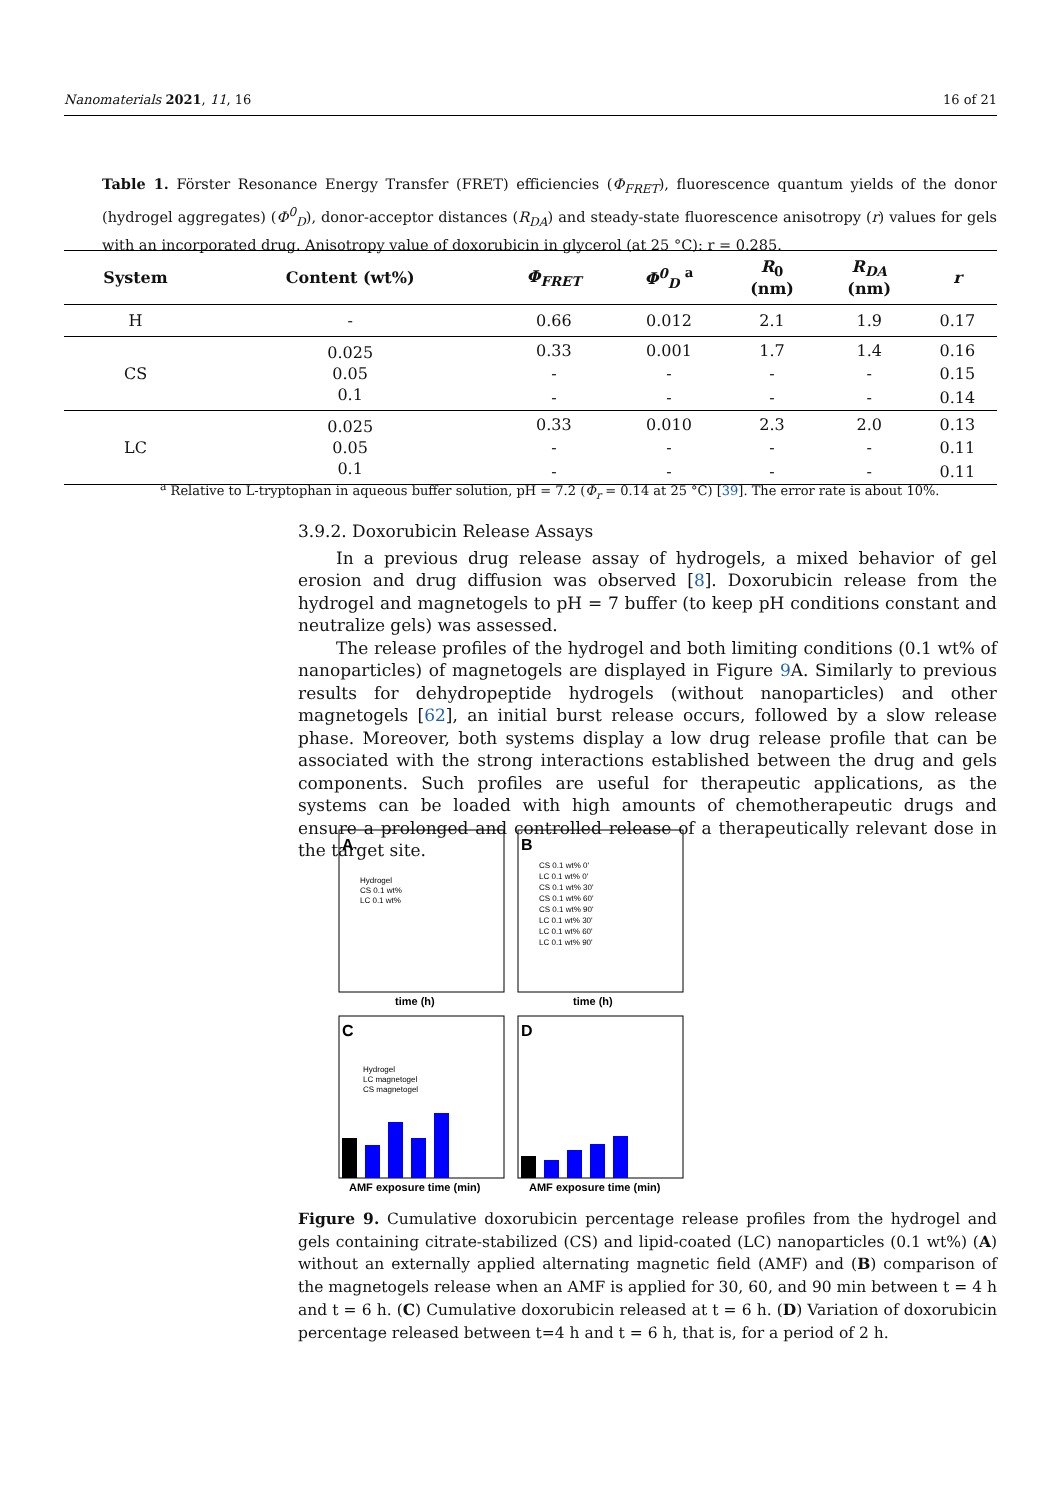Nanomaterials 2021, 11, 16 16 of 21
Table 1. Förster Resonance Energy Transfer (FRET) efficiencies (Φ<sub>FRET</sub>), fluorescence quantum yields of the donor (hydrogel aggregates) (Φ<sup>0</sup><sub>D</sub>), donor-acceptor distances (R<sub>DA</sub>) and steady-state fluorescence anisotropy (r) values for gels with an incorporated drug. Anisotropy value of doxorubicin in glycerol (at 25 °C): r = 0.285.
| System | Content (wt%) | Φ<sub>FRET</sub> | Φ<sup>0</sup><sub>D</sub> <sup>a</sup> | R<sub>0</sub> (nm) | R<sub>DA</sub> (nm) | r |
| --- | --- | --- | --- | --- | --- | --- |
| H | - | 0.66 | 0.012 | 2.1 | 1.9 | 0.17 |
| CS | 0.025 | 0.33 | 0.001 | 1.7 | 1.4 | 0.16 |
| | 0.05 | - | - | - | - | 0.15 |
| | 0.1 | - | - | - | - | 0.14 |
| LC | 0.025 | 0.33 | 0.010 | 2.3 | 2.0 | 0.13 |
| | 0.05 | - | - | - | - | 0.11 |
| | 0.1 | - | - | - | - | 0.11 |
<sup>a</sup> Relative to L-tryptophan in aqueous buffer solution, pH = 7.2 (Φ<sub>r</sub> = 0.14 at 25 °C) [39]. The error rate is about 10%.
3.9.2. Doxorubicin Release Assays
In a previous drug release assay of hydrogels, a mixed behavior of gel erosion and drug diffusion was observed [8]. Doxorubicin release from the hydrogel and magnetogels to pH = 7 buffer (to keep pH conditions constant and neutralize gels) was assessed.
The release profiles of the hydrogel and both limiting conditions (0.1 wt% of nanoparticles) of magnetogels are displayed in Figure 9 A. Similarly to previous results for dehydropeptide hydrogels (without nanoparticles) and other magnetogels [62], an initial burst release occurs, followed by a slow release phase. Moreover, both systems display a low drug release profile that can be associated with the strong interactions established between the drug and gels components. Such profiles are useful for therapeutic applications, as the systems can be loaded with high amounts of chemotherapeutic drugs and ensure a prolonged and controlled release of a therapeutically relevant dose in the target site.
A
B
C
D
Hydrogel
CS 0.1 wt%
LC 0.1 wt%
CS 0.1 wt% 0'
LC 0.1 wt% 0'
CS 0.1 wt% 30'
CS 0.1 wt% 60'
CS 0.1 wt% 90'
LC 0.1 wt% 30'
LC 0.1 wt% 60'
LC 0.1 wt% 90'
time (h)
time (h)
AMF exposure time (min)
AMF exposure time (min)
Hydrogel
LC magnetogel
CS magnetogel
Figure 9. Cumulative doxorubicin percentage release profiles from the hydrogel and gels containing citrate-stabilized (CS) and lipid-coated (LC) nanoparticles (0.1 wt%) (A) without an externally applied alternating magnetic field (AMF) and (B) comparison of the magnetogels release when an AMF is applied for 30, 60, and 90 min between t = 4 h and t = 6 h. (C) Cumulative doxorubicin released at t = 6 h. (D) Variation of doxorubicin percentage released between t=4 h and t = 6 h, that is, for a period of 2 h.